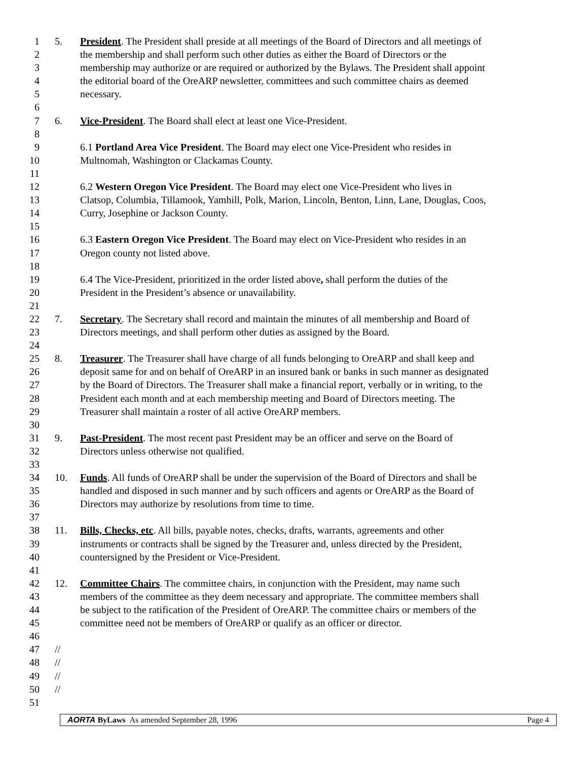1 5. President. The President shall preside at all meetings of the Board of Directors and all meetings of
2 the membership and shall perform such other duties as either the Board of Directors or the
3 membership may authorize or are required or authorized by the Bylaws. The President shall appoint
4 the editorial board of the OreARP newsletter, committees and such committee chairs as deemed
5 necessary.
6
7 6. Vice-President. The Board shall elect at least one Vice-President.
8
9 6.1 Portland Area Vice President. The Board may elect one Vice-President who resides in
10 Multnomah, Washington or Clackamas County.
11
12 6.2 Western Oregon Vice President. The Board may elect one Vice-President who lives in
13 Clatsop, Columbia, Tillamook, Yamhill, Polk, Marion, Lincoln, Benton, Linn, Lane, Douglas, Coos,
14 Curry, Josephine or Jackson County.
15
16 6.3 Eastern Oregon Vice President. The Board may elect on Vice-President who resides in an
17 Oregon county not listed above.
18
19 6.4 The Vice-President, prioritized in the order listed above, shall perform the duties of the
20 President in the President’s absence or unavailability.
21
22 7. Secretary. The Secretary shall record and maintain the minutes of all membership and Board of
23 Directors meetings, and shall perform other duties as assigned by the Board.
24
25 8. Treasurer. The Treasurer shall have charge of all funds belonging to OreARP and shall keep and
26 deposit same for and on behalf of OreARP in an insured bank or banks in such manner as designated
27 by the Board of Directors. The Treasurer shall make a financial report, verbally or in writing, to the
28 President each month and at each membership meeting and Board of Directors meeting. The
29 Treasurer shall maintain a roster of all active OreARP members.
30
31 9. Past-President. The most recent past President may be an officer and serve on the Board of
32 Directors unless otherwise not qualified.
33
34 10. Funds. All funds of OreARP shall be under the supervision of the Board of Directors and shall be
35 handled and disposed in such manner and by such officers and agents or OreARP as the Board of
36 Directors may authorize by resolutions from time to time.
37
38 11. Bills, Checks, etc. All bills, payable notes, checks, drafts, warrants, agreements and other
39 instruments or contracts shall be signed by the Treasurer and, unless directed by the President,
40 countersigned by the President or Vice-President.
41
42 12. Committee Chairs. The committee chairs, in conjunction with the President, may name such
43 members of the committee as they deem necessary and appropriate. The committee members shall
44 be subject to the ratification of the President of OreARP. The committee chairs or members of the
45 committee need not be members of OreARP or qualify as an officer or director.
46
47 //
48 //
49 //
50 //
51
AORTA ByLaws As amended September 28, 1996 Page 4